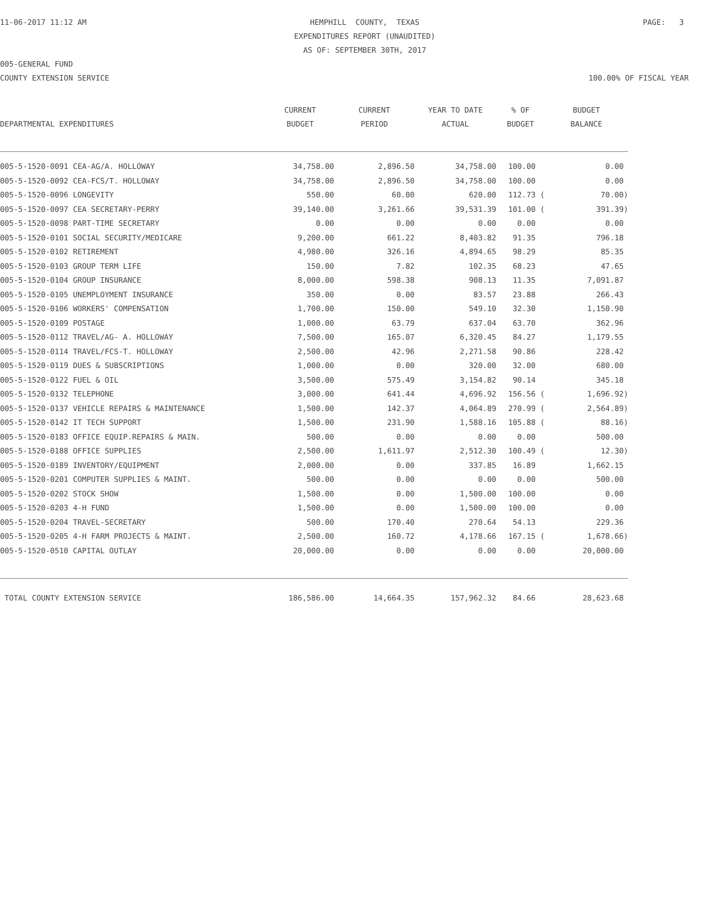11-06-2017 11:12 AM
HEMPHILL COUNTY, TEXAS EXPENDITURES REPORT (UNAUDITED) AS OF: SEPTEMBER 30TH, 2017
PAGE: 3
005-GENERAL FUND
COUNTY EXTENSION SERVICE 100.00% OF FISCAL YEAR
| DEPARTMENTAL EXPENDITURES | CURRENT BUDGET | CURRENT PERIOD | YEAR TO DATE ACTUAL | % OF BUDGET | BUDGET BALANCE |
| --- | --- | --- | --- | --- | --- |
| 005-5-1520-0091 CEA-AG/A. HOLLOWAY | 34,758.00 | 2,896.50 | 34,758.00 | 100.00 | 0.00 |
| 005-5-1520-0092 CEA-FCS/T. HOLLOWAY | 34,758.00 | 2,896.50 | 34,758.00 | 100.00 | 0.00 |
| 005-5-1520-0096 LONGEVITY | 550.00 | 60.00 | 620.00 | 112.73 ( | 70.00) |
| 005-5-1520-0097 CEA SECRETARY-PERRY | 39,140.00 | 3,261.66 | 39,531.39 | 101.00 ( | 391.39) |
| 005-5-1520-0098 PART-TIME SECRETARY | 0.00 | 0.00 | 0.00 | 0.00 | 0.00 |
| 005-5-1520-0101 SOCIAL SECURITY/MEDICARE | 9,200.00 | 661.22 | 8,403.82 | 91.35 | 796.18 |
| 005-5-1520-0102 RETIREMENT | 4,980.00 | 326.16 | 4,894.65 | 98.29 | 85.35 |
| 005-5-1520-0103 GROUP TERM LIFE | 150.00 | 7.82 | 102.35 | 68.23 | 47.65 |
| 005-5-1520-0104 GROUP INSURANCE | 8,000.00 | 598.38 | 908.13 | 11.35 | 7,091.87 |
| 005-5-1520-0105 UNEMPLOYMENT INSURANCE | 350.00 | 0.00 | 83.57 | 23.88 | 266.43 |
| 005-5-1520-0106 WORKERS' COMPENSATION | 1,700.00 | 150.00 | 549.10 | 32.30 | 1,150.90 |
| 005-5-1520-0109 POSTAGE | 1,000.00 | 63.79 | 637.04 | 63.70 | 362.96 |
| 005-5-1520-0112 TRAVEL/AG- A. HOLLOWAY | 7,500.00 | 165.07 | 6,320.45 | 84.27 | 1,179.55 |
| 005-5-1520-0114 TRAVEL/FCS-T. HOLLOWAY | 2,500.00 | 42.96 | 2,271.58 | 90.86 | 228.42 |
| 005-5-1520-0119 DUES & SUBSCRIPTIONS | 1,000.00 | 0.00 | 320.00 | 32.00 | 680.00 |
| 005-5-1520-0122 FUEL & OIL | 3,500.00 | 575.49 | 3,154.82 | 90.14 | 345.18 |
| 005-5-1520-0132 TELEPHONE | 3,000.00 | 641.44 | 4,696.92 | 156.56 ( | 1,696.92) |
| 005-5-1520-0137 VEHICLE REPAIRS & MAINTENANCE | 1,500.00 | 142.37 | 4,064.89 | 270.99 ( | 2,564.89) |
| 005-5-1520-0142 IT TECH SUPPORT | 1,500.00 | 231.90 | 1,588.16 | 105.88 ( | 88.16) |
| 005-5-1520-0183 OFFICE EQUIP.REPAIRS & MAIN. | 500.00 | 0.00 | 0.00 | 0.00 | 500.00 |
| 005-5-1520-0188 OFFICE SUPPLIES | 2,500.00 | 1,611.97 | 2,512.30 | 100.49 ( | 12.30) |
| 005-5-1520-0189 INVENTORY/EQUIPMENT | 2,000.00 | 0.00 | 337.85 | 16.89 | 1,662.15 |
| 005-5-1520-0201 COMPUTER SUPPLIES & MAINT. | 500.00 | 0.00 | 0.00 | 0.00 | 500.00 |
| 005-5-1520-0202 STOCK SHOW | 1,500.00 | 0.00 | 1,500.00 | 100.00 | 0.00 |
| 005-5-1520-0203 4-H FUND | 1,500.00 | 0.00 | 1,500.00 | 100.00 | 0.00 |
| 005-5-1520-0204 TRAVEL-SECRETARY | 500.00 | 170.40 | 270.64 | 54.13 | 229.36 |
| 005-5-1520-0205 4-H FARM PROJECTS & MAINT. | 2,500.00 | 160.72 | 4,178.66 | 167.15 ( | 1,678.66) |
| 005-5-1520-0510 CAPITAL OUTLAY | 20,000.00 | 0.00 | 0.00 | 0.00 | 20,000.00 |
| TOTAL COUNTY EXTENSION SERVICE | 186,586.00 | 14,664.35 | 157,962.32 | 84.66 | 28,623.68 |